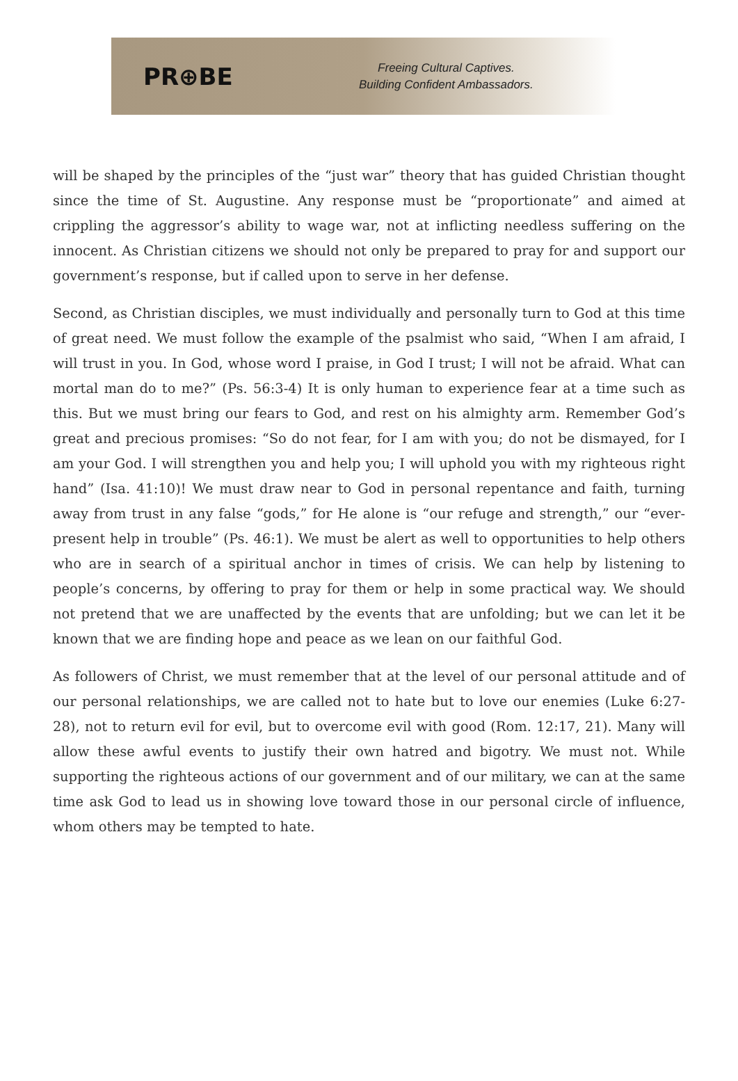PR⊕BE
Freeing Cultural Captives.
Building Confident Ambassadors.
will be shaped by the principles of the “just war” theory that has guided Christian thought since the time of St. Augustine. Any response must be “proportionate” and aimed at crippling the aggressor’s ability to wage war, not at inflicting needless suffering on the innocent. As Christian citizens we should not only be prepared to pray for and support our government’s response, but if called upon to serve in her defense.
Second, as Christian disciples, we must individually and personally turn to God at this time of great need. We must follow the example of the psalmist who said, “When I am afraid, I will trust in you. In God, whose word I praise, in God I trust; I will not be afraid. What can mortal man do to me?” (Ps. 56:3-4) It is only human to experience fear at a time such as this. But we must bring our fears to God, and rest on his almighty arm. Remember God’s great and precious promises: “So do not fear, for I am with you; do not be dismayed, for I am your God. I will strengthen you and help you; I will uphold you with my righteous right hand” (Isa. 41:10)! We must draw near to God in personal repentance and faith, turning away from trust in any false “gods,” for He alone is “our refuge and strength,” our “ever-present help in trouble” (Ps. 46:1). We must be alert as well to opportunities to help others who are in search of a spiritual anchor in times of crisis. We can help by listening to people’s concerns, by offering to pray for them or help in some practical way. We should not pretend that we are unaffected by the events that are unfolding; but we can let it be known that we are finding hope and peace as we lean on our faithful God.
As followers of Christ, we must remember that at the level of our personal attitude and of our personal relationships, we are called not to hate but to love our enemies (Luke 6:27-28), not to return evil for evil, but to overcome evil with good (Rom. 12:17, 21). Many will allow these awful events to justify their own hatred and bigotry. We must not. While supporting the righteous actions of our government and of our military, we can at the same time ask God to lead us in showing love toward those in our personal circle of influence, whom others may be tempted to hate.